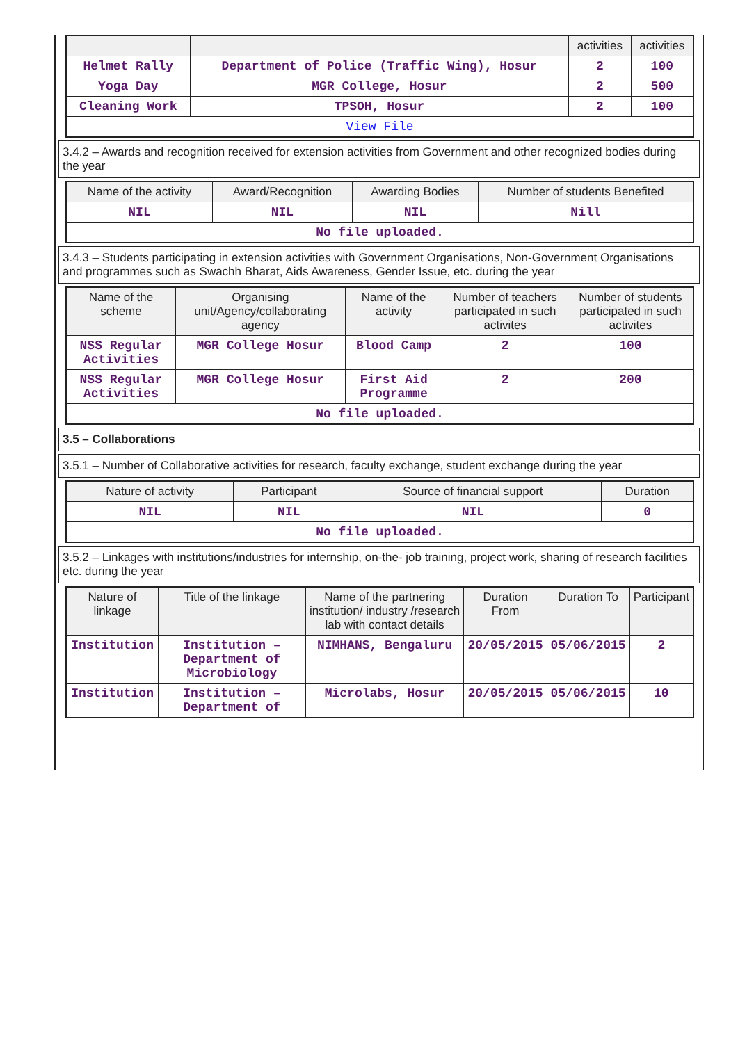| | | activities | activities |
| --- | --- | --- | --- |
| Helmet Rally | Department of Police (Traffic Wing), Hosur | 2 | 100 |
| Yoga Day | MGR College, Hosur | 2 | 500 |
| Cleaning Work | TPSOH, Hosur | 2 | 100 |
| View File | | | |
3.4.2 – Awards and recognition received for extension activities from Government and other recognized bodies during the year
| Name of the activity | Award/Recognition | Awarding Bodies | Number of students Benefited |
| --- | --- | --- | --- |
| NIL | NIL | NIL | Nill |
| No file uploaded. | | | |
3.4.3 – Students participating in extension activities with Government Organisations, Non-Government Organisations and programmes such as Swachh Bharat, Aids Awareness, Gender Issue, etc. during the year
| Name of the scheme | Organising unit/Agency/collaborating agency | Name of the activity | Number of teachers participated in such activites | Number of students participated in such activites |
| --- | --- | --- | --- | --- |
| NSS Regular Activities | MGR College Hosur | Blood Camp | 2 | 100 |
| NSS Regular Activities | MGR College Hosur | First Aid Programme | 2 | 200 |
| No file uploaded. | | | | |
3.5 – Collaborations
3.5.1 – Number of Collaborative activities for research, faculty exchange, student exchange during the year
| Nature of activity | Participant | Source of financial support | Duration |
| --- | --- | --- | --- |
| NIL | NIL | NIL | 0 |
| No file uploaded. | | | |
3.5.2 – Linkages with institutions/industries for internship, on-the- job training, project work, sharing of research facilities etc. during the year
| Nature of linkage | Title of the linkage | Name of the partnering institution/ industry /research lab with contact details | Duration From | Duration To | Participant |
| --- | --- | --- | --- | --- | --- |
| Institution | Institution – Department of Microbiology | NIMHANS, Bengaluru | 20/05/2015 | 05/06/2015 | 2 |
| Institution | Institution – Department of | Microlabs, Hosur | 20/05/2015 | 05/06/2015 | 10 |